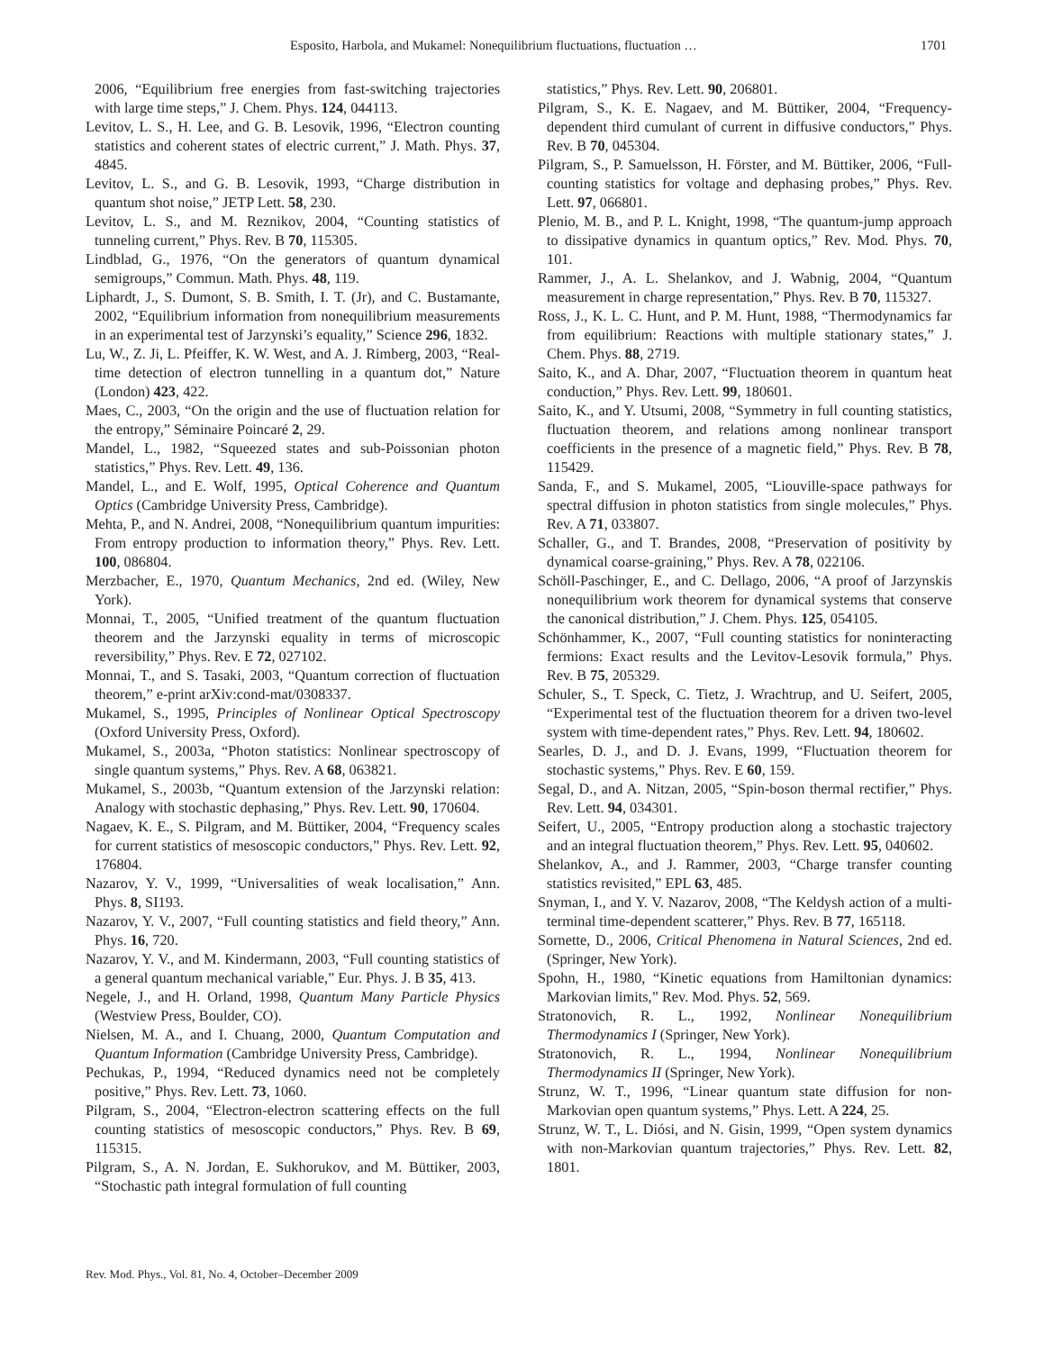Esposito, Harbola, and Mukamel: Nonequilibrium fluctuations, fluctuation … 1701
2006, “Equilibrium free energies from fast-switching trajectories with large time steps,” J. Chem. Phys. 124, 044113.
Levitov, L. S., H. Lee, and G. B. Lesovik, 1996, “Electron counting statistics and coherent states of electric current,” J. Math. Phys. 37, 4845.
Levitov, L. S., and G. B. Lesovik, 1993, “Charge distribution in quantum shot noise,” JETP Lett. 58, 230.
Levitov, L. S., and M. Reznikov, 2004, “Counting statistics of tunneling current,” Phys. Rev. B 70, 115305.
Lindblad, G., 1976, “On the generators of quantum dynamical semigroups,” Commun. Math. Phys. 48, 119.
Liphardt, J., S. Dumont, S. B. Smith, I. T. (Jr), and C. Bustamante, 2002, “Equilibrium information from nonequilibrium measurements in an experimental test of Jarzynski’s equality,” Science 296, 1832.
Lu, W., Z. Ji, L. Pfeiffer, K. W. West, and A. J. Rimberg, 2003, “Real-time detection of electron tunnelling in a quantum dot,” Nature (London) 423, 422.
Maes, C., 2003, “On the origin and the use of fluctuation relation for the entropy,” Séminaire Poincaré 2, 29.
Mandel, L., 1982, “Squeezed states and sub-Poissonian photon statistics,” Phys. Rev. Lett. 49, 136.
Mandel, L., and E. Wolf, 1995, Optical Coherence and Quantum Optics (Cambridge University Press, Cambridge).
Mehta, P., and N. Andrei, 2008, “Nonequilibrium quantum impurities: From entropy production to information theory,” Phys. Rev. Lett. 100, 086804.
Merzbacher, E., 1970, Quantum Mechanics, 2nd ed. (Wiley, New York).
Monnai, T., 2005, “Unified treatment of the quantum fluctuation theorem and the Jarzynski equality in terms of microscopic reversibility,” Phys. Rev. E 72, 027102.
Monnai, T., and S. Tasaki, 2003, “Quantum correction of fluctuation theorem,” e-print arXiv:cond-mat/0308337.
Mukamel, S., 1995, Principles of Nonlinear Optical Spectroscopy (Oxford University Press, Oxford).
Mukamel, S., 2003a, “Photon statistics: Nonlinear spectroscopy of single quantum systems,” Phys. Rev. A 68, 063821.
Mukamel, S., 2003b, “Quantum extension of the Jarzynski relation: Analogy with stochastic dephasing,” Phys. Rev. Lett. 90, 170604.
Nagaev, K. E., S. Pilgram, and M. Büttiker, 2004, “Frequency scales for current statistics of mesoscopic conductors,” Phys. Rev. Lett. 92, 176804.
Nazarov, Y. V., 1999, “Universalities of weak localisation,” Ann. Phys. 8, SI193.
Nazarov, Y. V., 2007, “Full counting statistics and field theory,” Ann. Phys. 16, 720.
Nazarov, Y. V., and M. Kindermann, 2003, “Full counting statistics of a general quantum mechanical variable,” Eur. Phys. J. B 35, 413.
Negele, J., and H. Orland, 1998, Quantum Many Particle Physics (Westview Press, Boulder, CO).
Nielsen, M. A., and I. Chuang, 2000, Quantum Computation and Quantum Information (Cambridge University Press, Cambridge).
Pechukas, P., 1994, “Reduced dynamics need not be completely positive,” Phys. Rev. Lett. 73, 1060.
Pilgram, S., 2004, “Electron-electron scattering effects on the full counting statistics of mesoscopic conductors,” Phys. Rev. B 69, 115315.
Pilgram, S., A. N. Jordan, E. Sukhorukov, and M. Büttiker, 2003, “Stochastic path integral formulation of full counting
statistics,” Phys. Rev. Lett. 90, 206801.
Pilgram, S., K. E. Nagaev, and M. Büttiker, 2004, “Frequency-dependent third cumulant of current in diffusive conductors,” Phys. Rev. B 70, 045304.
Pilgram, S., P. Samuelsson, H. Förster, and M. Büttiker, 2006, “Full-counting statistics for voltage and dephasing probes,” Phys. Rev. Lett. 97, 066801.
Plenio, M. B., and P. L. Knight, 1998, “The quantum-jump approach to dissipative dynamics in quantum optics,” Rev. Mod. Phys. 70, 101.
Rammer, J., A. L. Shelankov, and J. Wabnig, 2004, “Quantum measurement in charge representation,” Phys. Rev. B 70, 115327.
Ross, J., K. L. C. Hunt, and P. M. Hunt, 1988, “Thermodynamics far from equilibrium: Reactions with multiple stationary states,” J. Chem. Phys. 88, 2719.
Saito, K., and A. Dhar, 2007, “Fluctuation theorem in quantum heat conduction,” Phys. Rev. Lett. 99, 180601.
Saito, K., and Y. Utsumi, 2008, “Symmetry in full counting statistics, fluctuation theorem, and relations among nonlinear transport coefficients in the presence of a magnetic field,” Phys. Rev. B 78, 115429.
Sanda, F., and S. Mukamel, 2005, “Liouville-space pathways for spectral diffusion in photon statistics from single molecules,” Phys. Rev. A 71, 033807.
Schaller, G., and T. Brandes, 2008, “Preservation of positivity by dynamical coarse-graining,” Phys. Rev. A 78, 022106.
Schöll-Paschinger, E., and C. Dellago, 2006, “A proof of Jarzynskis nonequilibrium work theorem for dynamical systems that conserve the canonical distribution,” J. Chem. Phys. 125, 054105.
Schönhammer, K., 2007, “Full counting statistics for noninteracting fermions: Exact results and the Levitov-Lesovik formula,” Phys. Rev. B 75, 205329.
Schuler, S., T. Speck, C. Tietz, J. Wrachtrup, and U. Seifert, 2005, “Experimental test of the fluctuation theorem for a driven two-level system with time-dependent rates,” Phys. Rev. Lett. 94, 180602.
Searles, D. J., and D. J. Evans, 1999, “Fluctuation theorem for stochastic systems,” Phys. Rev. E 60, 159.
Segal, D., and A. Nitzan, 2005, “Spin-boson thermal rectifier,” Phys. Rev. Lett. 94, 034301.
Seifert, U., 2005, “Entropy production along a stochastic trajectory and an integral fluctuation theorem,” Phys. Rev. Lett. 95, 040602.
Shelankov, A., and J. Rammer, 2003, “Charge transfer counting statistics revisited,” EPL 63, 485.
Snyman, I., and Y. V. Nazarov, 2008, “The Keldysh action of a multi-terminal time-dependent scatterer,” Phys. Rev. B 77, 165118.
Sornette, D., 2006, Critical Phenomena in Natural Sciences, 2nd ed. (Springer, New York).
Spohn, H., 1980, “Kinetic equations from Hamiltonian dynamics: Markovian limits,” Rev. Mod. Phys. 52, 569.
Stratonovich, R. L., 1992, Nonlinear Nonequilibrium Thermodynamics I (Springer, New York).
Stratonovich, R. L., 1994, Nonlinear Nonequilibrium Thermodynamics II (Springer, New York).
Strunz, W. T., 1996, “Linear quantum state diffusion for non-Markovian open quantum systems,” Phys. Lett. A 224, 25.
Strunz, W. T., L. Diósi, and N. Gisin, 1999, “Open system dynamics with non-Markovian quantum trajectories,” Phys. Rev. Lett. 82, 1801.
Rev. Mod. Phys., Vol. 81, No. 4, October–December 2009